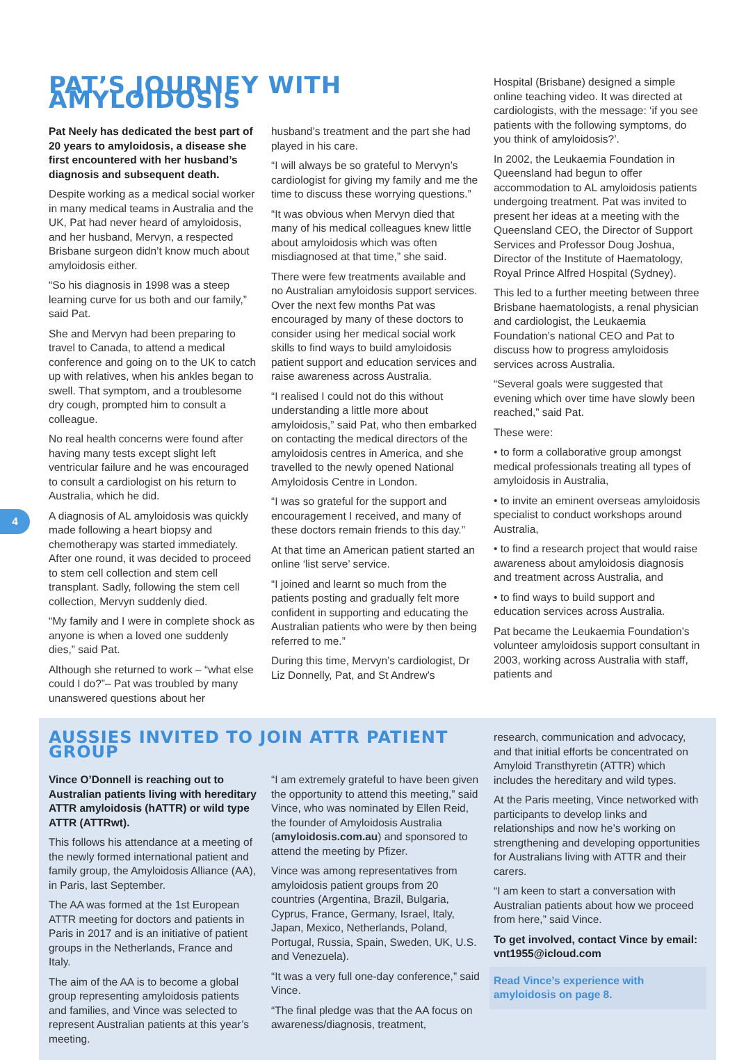4
PAT’S JOURNEY WITH AMYLOIDOSIS
Pat Neely has dedicated the best part of 20 years to amyloidosis, a disease she first encountered with her husband’s diagnosis and subsequent death.
Despite working as a medical social worker in many medical teams in Australia and the UK, Pat had never heard of amyloidosis, and her husband, Mervyn, a respected Brisbane surgeon didn’t know much about amyloidosis either.
“So his diagnosis in 1998 was a steep learning curve for us both and our family,” said Pat.
She and Mervyn had been preparing to travel to Canada, to attend a medical conference and going on to the UK to catch up with relatives, when his ankles began to swell. That symptom, and a troublesome dry cough, prompted him to consult a colleague.
No real health concerns were found after having many tests except slight left ventricular failure and he was encouraged to consult a cardiologist on his return to Australia, which he did.
A diagnosis of AL amyloidosis was quickly made following a heart biopsy and chemotherapy was started immediately. After one round, it was decided to proceed to stem cell collection and stem cell transplant. Sadly, following the stem cell collection, Mervyn suddenly died.
“My family and I were in complete shock as anyone is when a loved one suddenly dies,” said Pat.
Although she returned to work – “what else could I do?”– Pat was troubled by many unanswered questions about her
husband’s treatment and the part she had played in his care.
“I will always be so grateful to Mervyn’s cardiologist for giving my family and me the time to discuss these worrying questions.”
“It was obvious when Mervyn died that many of his medical colleagues knew little about amyloidosis which was often misdiagnosed at that time,” she said.
There were few treatments available and no Australian amyloidosis support services. Over the next few months Pat was encouraged by many of these doctors to consider using her medical social work skills to find ways to build amyloidosis patient support and education services and raise awareness across Australia.
“I realised I could not do this without understanding a little more about amyloidosis,” said Pat, who then embarked on contacting the medical directors of the amyloidosis centres in America, and she travelled to the newly opened National Amyloidosis Centre in London.
“I was so grateful for the support and encouragement I received, and many of these doctors remain friends to this day.”
At that time an American patient started an online ‘list serve’ service.
“I joined and learnt so much from the patients posting and gradually felt more confident in supporting and educating the Australian patients who were by then being referred to me.”
During this time, Mervyn’s cardiologist, Dr Liz Donnelly, Pat, and St Andrew’s
Hospital (Brisbane) designed a simple online teaching video. It was directed at cardiologists, with the message: ‘if you see patients with the following symptoms, do you think of amyloidosis?’.
In 2002, the Leukaemia Foundation in Queensland had begun to offer accommodation to AL amyloidosis patients undergoing treatment. Pat was invited to present her ideas at a meeting with the Queensland CEO, the Director of Support Services and Professor Doug Joshua, Director of the Institute of Haematology, Royal Prince Alfred Hospital (Sydney).
This led to a further meeting between three Brisbane haematologists, a renal physician and cardiologist, the Leukaemia Foundation’s national CEO and Pat to discuss how to progress amyloidosis services across Australia.
“Several goals were suggested that evening which over time have slowly been reached,” said Pat.
These were:
• to form a collaborative group amongst medical professionals treating all types of amyloidosis in Australia,
• to invite an eminent overseas amyloidosis specialist to conduct workshops around Australia,
• to find a research project that would raise awareness about amyloidosis diagnosis and treatment across Australia, and
• to find ways to build support and education services across Australia.
Pat became the Leukaemia Foundation’s volunteer amyloidosis support consultant in 2003, working across Australia with staff, patients and
AUSSIES INVITED TO JOIN ATTR PATIENT GROUP
Vince O’Donnell is reaching out to Australian patients living with hereditary ATTR amyloidosis (hATTR) or wild type ATTR (ATTRwt).
This follows his attendance at a meeting of the newly formed international patient and family group, the Amyloidosis Alliance (AA), in Paris, last September.
The AA was formed at the 1st European ATTR meeting for doctors and patients in Paris in 2017 and is an initiative of patient groups in the Netherlands, France and Italy.
The aim of the AA is to become a global group representing amyloidosis patients and families, and Vince was selected to represent Australian patients at this year’s meeting.
“I am extremely grateful to have been given the opportunity to attend this meeting,” said Vince, who was nominated by Ellen Reid, the founder of Amyloidosis Australia (amyloidosis.com.au) and sponsored to attend the meeting by Pfizer.
Vince was among representatives from amyloidosis patient groups from 20 countries (Argentina, Brazil, Bulgaria, Cyprus, France, Germany, Israel, Italy, Japan, Mexico, Netherlands, Poland, Portugal, Russia, Spain, Sweden, UK, U.S. and Venezuela).
“It was a very full one-day conference,” said Vince.
“The final pledge was that the AA focus on awareness/diagnosis, treatment,
research, communication and advocacy, and that initial efforts be concentrated on Amyloid Transthyretin (ATTR) which includes the hereditary and wild types.
At the Paris meeting, Vince networked with participants to develop links and relationships and now he’s working on strengthening and developing opportunities for Australians living with ATTR and their carers.
“I am keen to start a conversation with Australian patients about how we proceed from here,” said Vince.
To get involved, contact Vince by email: vnt1955@icloud.com
Read Vince’s experience with amyloidosis on page 8.